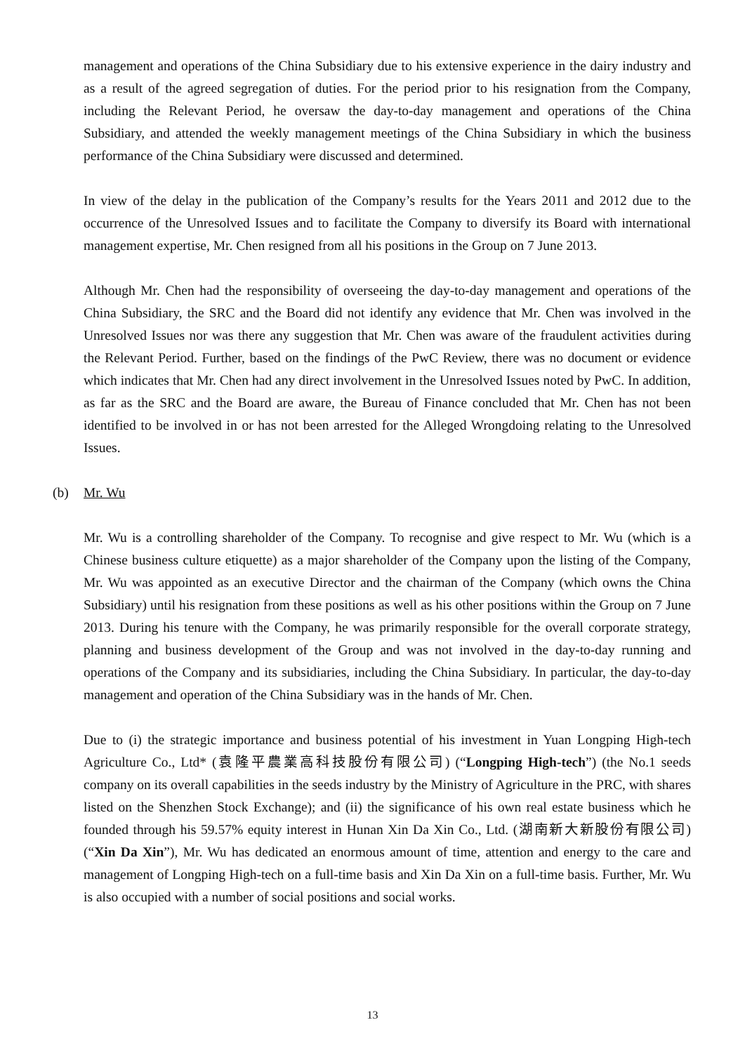management and operations of the China Subsidiary due to his extensive experience in the dairy industry and as a result of the agreed segregation of duties. For the period prior to his resignation from the Company, including the Relevant Period, he oversaw the day-to-day management and operations of the China Subsidiary, and attended the weekly management meetings of the China Subsidiary in which the business performance of the China Subsidiary were discussed and determined.
In view of the delay in the publication of the Company’s results for the Years 2011 and 2012 due to the occurrence of the Unresolved Issues and to facilitate the Company to diversify its Board with international management expertise, Mr. Chen resigned from all his positions in the Group on 7 June 2013.
Although Mr. Chen had the responsibility of overseeing the day-to-day management and operations of the China Subsidiary, the SRC and the Board did not identify any evidence that Mr. Chen was involved in the Unresolved Issues nor was there any suggestion that Mr. Chen was aware of the fraudulent activities during the Relevant Period. Further, based on the findings of the PwC Review, there was no document or evidence which indicates that Mr. Chen had any direct involvement in the Unresolved Issues noted by PwC. In addition, as far as the SRC and the Board are aware, the Bureau of Finance concluded that Mr. Chen has not been identified to be involved in or has not been arrested for the Alleged Wrongdoing relating to the Unresolved Issues.
(b) Mr. Wu
Mr. Wu is a controlling shareholder of the Company. To recognise and give respect to Mr. Wu (which is a Chinese business culture etiquette) as a major shareholder of the Company upon the listing of the Company, Mr. Wu was appointed as an executive Director and the chairman of the Company (which owns the China Subsidiary) until his resignation from these positions as well as his other positions within the Group on 7 June 2013. During his tenure with the Company, he was primarily responsible for the overall corporate strategy, planning and business development of the Group and was not involved in the day-to-day running and operations of the Company and its subsidiaries, including the China Subsidiary. In particular, the day-to-day management and operation of the China Subsidiary was in the hands of Mr. Chen.
Due to (i) the strategic importance and business potential of his investment in Yuan Longping High-tech Agriculture Co., Ltd* (袁隆平農業高科技股份有限公司) (“Longping High-tech”) (the No.1 seeds company on its overall capabilities in the seeds industry by the Ministry of Agriculture in the PRC, with shares listed on the Shenzhen Stock Exchange); and (ii) the significance of his own real estate business which he founded through his 59.57% equity interest in Hunan Xin Da Xin Co., Ltd. (湖南新大新股份有限公司) (“Xin Da Xin”), Mr. Wu has dedicated an enormous amount of time, attention and energy to the care and management of Longping High-tech on a full-time basis and Xin Da Xin on a full-time basis. Further, Mr. Wu is also occupied with a number of social positions and social works.
13